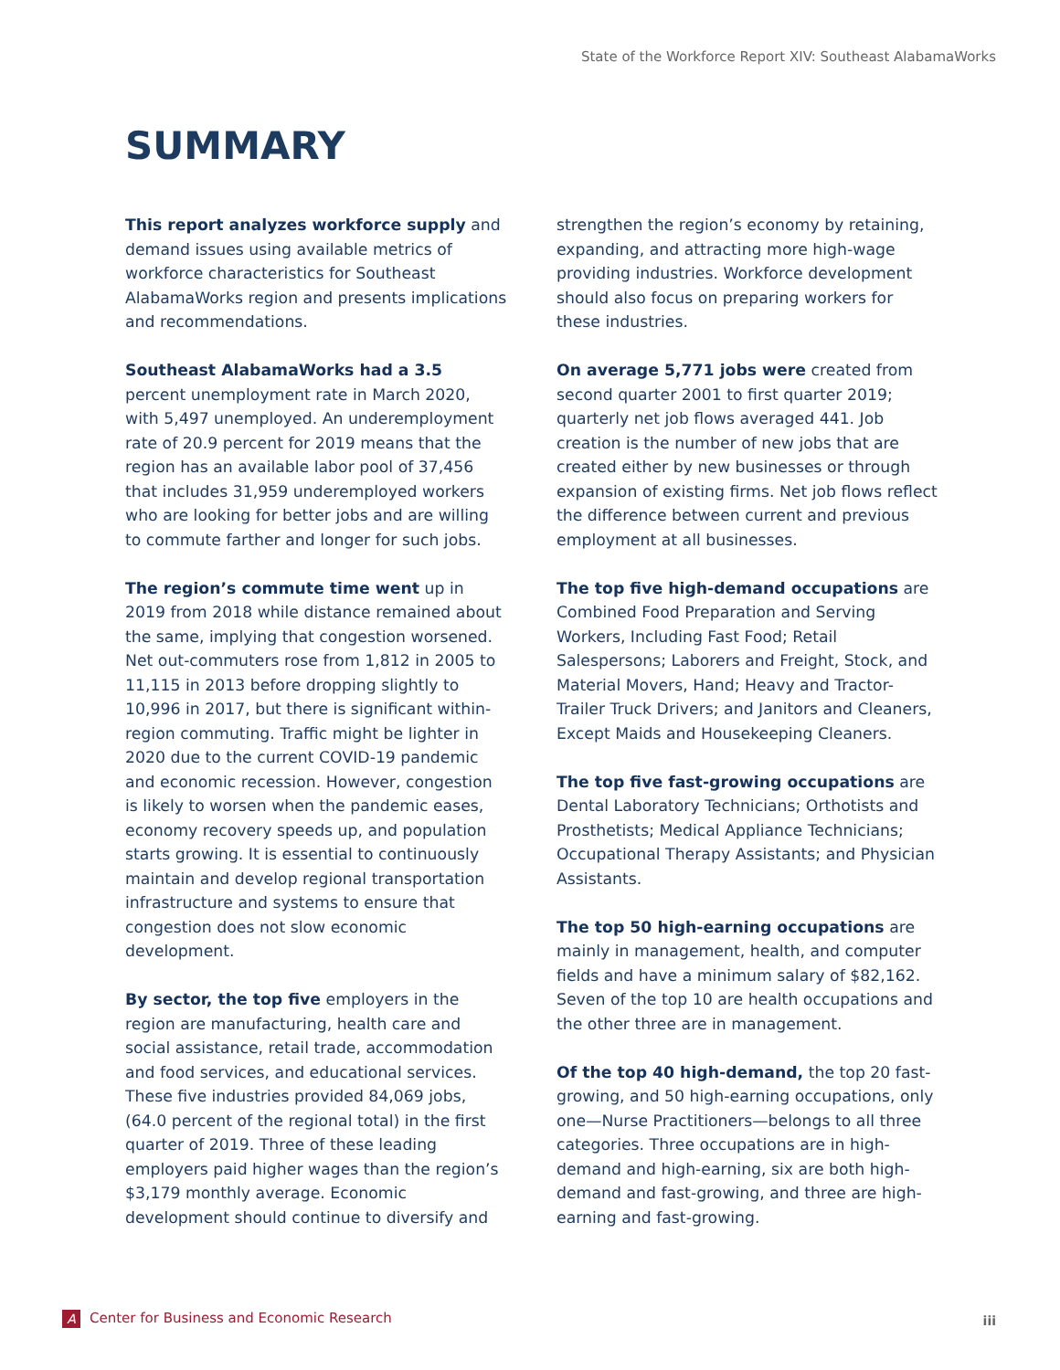State of the Workforce Report XIV: Southeast AlabamaWorks
SUMMARY
This report analyzes workforce supply and demand issues using available metrics of workforce characteristics for Southeast AlabamaWorks region and presents implications and recommendations.
Southeast AlabamaWorks had a 3.5 percent unemployment rate in March 2020, with 5,497 unemployed. An underemployment rate of 20.9 percent for 2019 means that the region has an available labor pool of 37,456 that includes 31,959 underemployed workers who are looking for better jobs and are willing to commute farther and longer for such jobs.
The region’s commute time went up in 2019 from 2018 while distance remained about the same, implying that congestion worsened. Net out-commuters rose from 1,812 in 2005 to 11,115 in 2013 before dropping slightly to 10,996 in 2017, but there is significant within-region commuting. Traffic might be lighter in 2020 due to the current COVID-19 pandemic and economic recession. However, congestion is likely to worsen when the pandemic eases, economy recovery speeds up, and population starts growing. It is essential to continuously maintain and develop regional transportation infrastructure and systems to ensure that congestion does not slow economic development.
By sector, the top five employers in the region are manufacturing, health care and social assistance, retail trade, accommodation and food services, and educational services. These five industries provided 84,069 jobs, (64.0 percent of the regional total) in the first quarter of 2019. Three of these leading employers paid higher wages than the region’s $3,179 monthly average. Economic development should continue to diversify and strengthen the region’s economy by retaining, expanding, and attracting more high-wage providing industries. Workforce development should also focus on preparing workers for these industries.
On average 5,771 jobs were created from second quarter 2001 to first quarter 2019; quarterly net job flows averaged 441. Job creation is the number of new jobs that are created either by new businesses or through expansion of existing firms. Net job flows reflect the difference between current and previous employment at all businesses.
The top five high-demand occupations are Combined Food Preparation and Serving Workers, Including Fast Food; Retail Salespersons; Laborers and Freight, Stock, and Material Movers, Hand; Heavy and Tractor-Trailer Truck Drivers; and Janitors and Cleaners, Except Maids and Housekeeping Cleaners.
The top five fast-growing occupations are Dental Laboratory Technicians; Orthotists and Prosthetists; Medical Appliance Technicians; Occupational Therapy Assistants; and Physician Assistants.
The top 50 high-earning occupations are mainly in management, health, and computer fields and have a minimum salary of $82,162. Seven of the top 10 are health occupations and the other three are in management.
Of the top 40 high-demand, the top 20 fast-growing, and 50 high-earning occupations, only one—Nurse Practitioners—belongs to all three categories. Three occupations are in high-demand and high-earning, six are both high-demand and fast-growing, and three are high-earning and fast-growing.
A Center for Business and Economic Research
iii